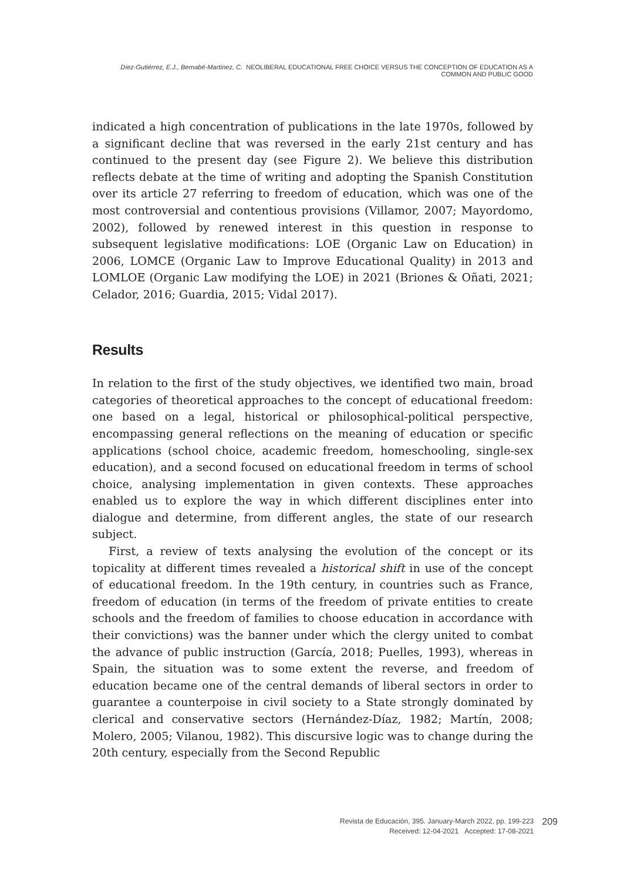Díez-Gutiérrez, E.J., Bernabé-Martínez, C. NEOLIBERAL EDUCATIONAL FREE CHOICE VERSUS THE CONCEPTION OF EDUCATION AS A COMMON AND PUBLIC GOOD
indicated a high concentration of publications in the late 1970s, followed by a significant decline that was reversed in the early 21st century and has continued to the present day (see Figure 2). We believe this distribution reflects debate at the time of writing and adopting the Spanish Constitution over its article 27 referring to freedom of education, which was one of the most controversial and contentious provisions (Villamor, 2007; Mayordomo, 2002), followed by renewed interest in this question in response to subsequent legislative modifications: LOE (Organic Law on Education) in 2006, LOMCE (Organic Law to Improve Educational Quality) in 2013 and LOMLOE (Organic Law modifying the LOE) in 2021 (Briones & Oñati, 2021; Celador, 2016; Guardia, 2015; Vidal 2017).
Results
In relation to the first of the study objectives, we identified two main, broad categories of theoretical approaches to the concept of educational freedom: one based on a legal, historical or philosophical-political perspective, encompassing general reflections on the meaning of education or specific applications (school choice, academic freedom, homeschooling, single-sex education), and a second focused on educational freedom in terms of school choice, analysing implementation in given contexts. These approaches enabled us to explore the way in which different disciplines enter into dialogue and determine, from different angles, the state of our research subject.
First, a review of texts analysing the evolution of the concept or its topicality at different times revealed a historical shift in use of the concept of educational freedom. In the 19th century, in countries such as France, freedom of education (in terms of the freedom of private entities to create schools and the freedom of families to choose education in accordance with their convictions) was the banner under which the clergy united to combat the advance of public instruction (García, 2018; Puelles, 1993), whereas in Spain, the situation was to some extent the reverse, and freedom of education became one of the central demands of liberal sectors in order to guarantee a counterpoise in civil society to a State strongly dominated by clerical and conservative sectors (Hernández-Díaz, 1982; Martín, 2008; Molero, 2005; Vilanou, 1982). This discursive logic was to change during the 20th century, especially from the Second Republic
Revista de Educación, 395. January-March 2022, pp. 199-223
Received: 12-04-2021 Accepted: 17-08-2021
209